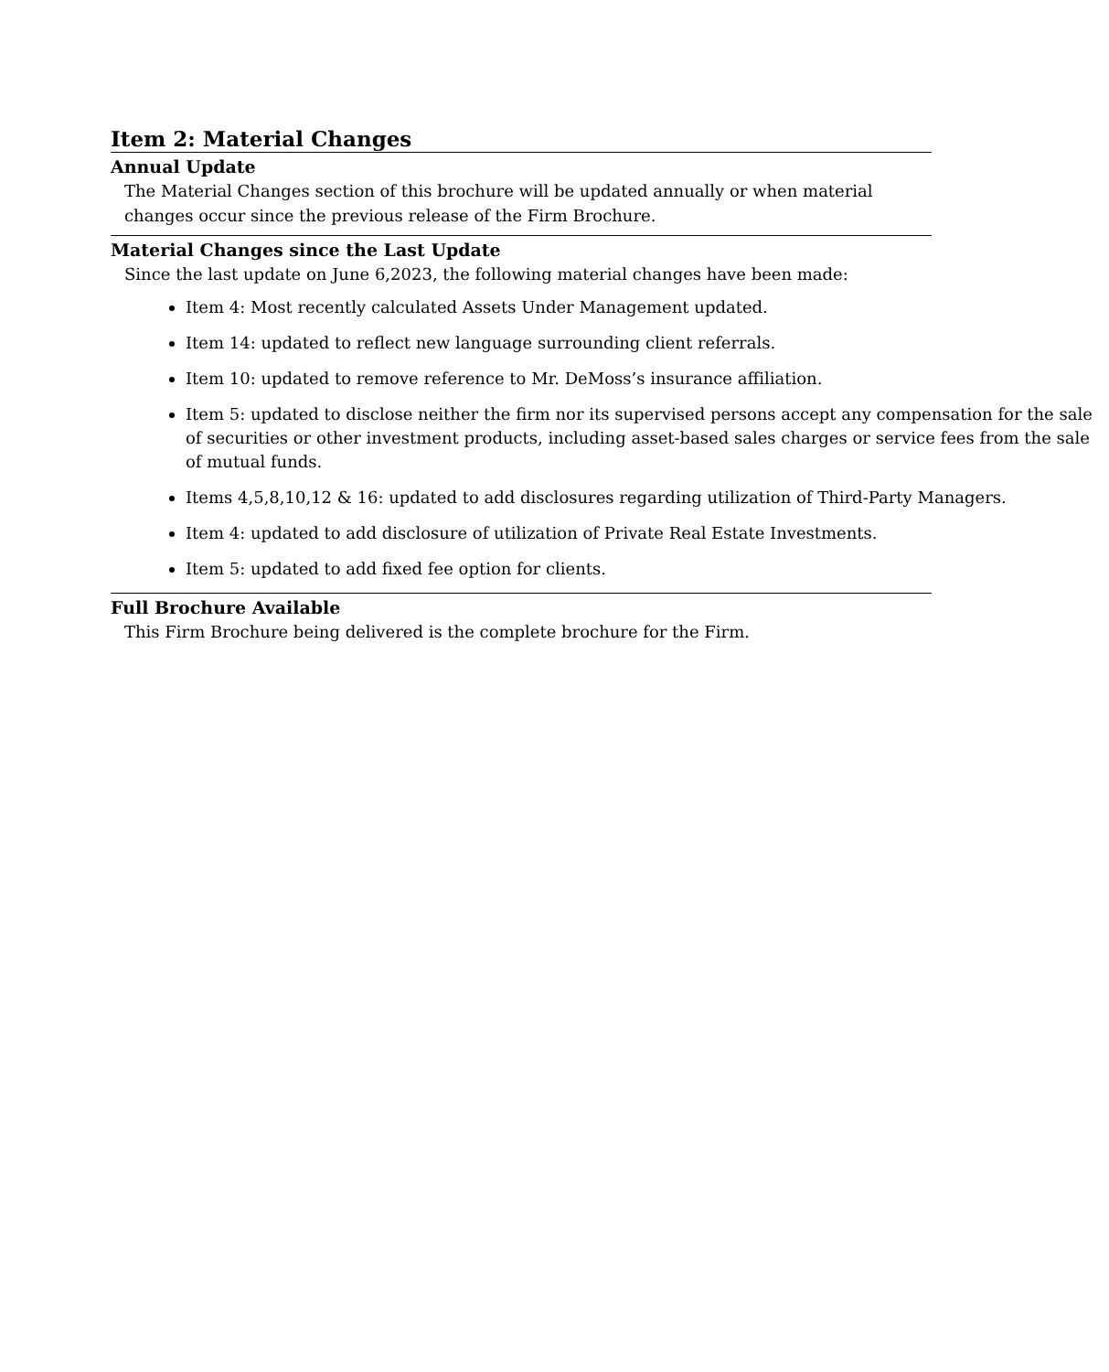Item 2: Material Changes
Annual Update
The Material Changes section of this brochure will be updated annually or when material changes occur since the previous release of the Firm Brochure.
Material Changes since the Last Update
Since the last update on June 6,2023, the following material changes have been made:
Item 4: Most recently calculated Assets Under Management updated.
Item 14: updated to reflect new language surrounding client referrals.
Item 10: updated to remove reference to Mr. DeMoss’s insurance affiliation.
Item 5: updated to disclose neither the firm nor its supervised persons accept any compensation for the sale of securities or other investment products, including asset-based sales charges or service fees from the sale of mutual funds.
Items 4,5,8,10,12 & 16: updated to add disclosures regarding utilization of Third-Party Managers.
Item 4: updated to add disclosure of utilization of Private Real Estate Investments.
Item 5: updated to add fixed fee option for clients.
Full Brochure Available
This Firm Brochure being delivered is the complete brochure for the Firm.